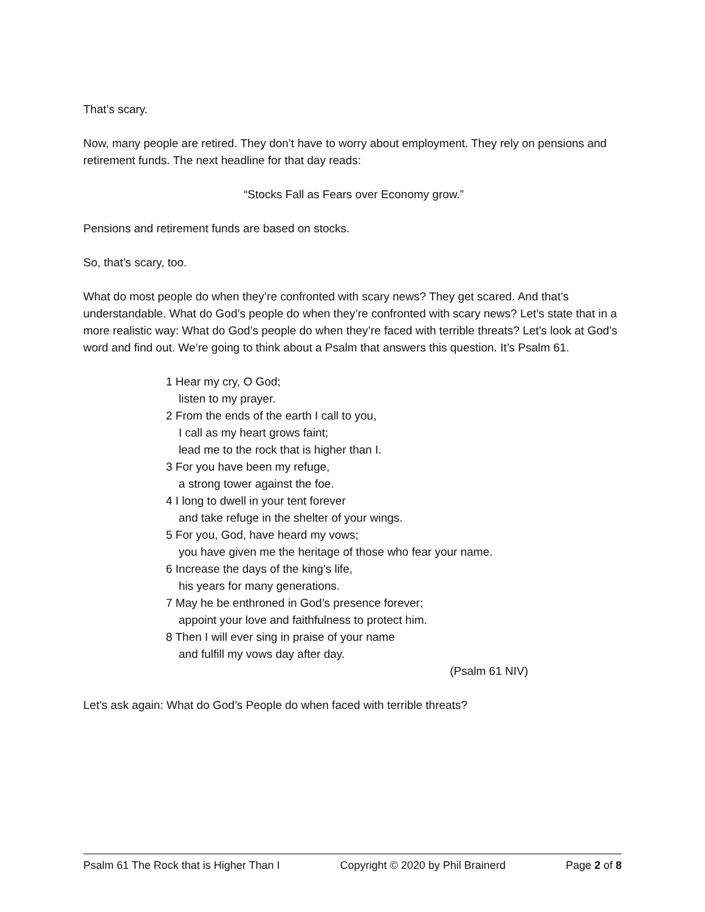That’s scary.
Now, many people are retired. They don’t have to worry about employment. They rely on pensions and retirement funds. The next headline for that day reads:
“Stocks Fall as Fears over Economy grow.”
Pensions and retirement funds are based on stocks.
So, that’s scary, too.
What do most people do when they’re confronted with scary news? They get scared. And that’s understandable. What do God’s people do when they’re confronted with scary news? Let’s state that in a more realistic way: What do God’s people do when they’re faced with terrible threats? Let’s look at God’s word and find out. We’re going to think about a Psalm that answers this question. It’s Psalm 61.
1 Hear my cry, O God;
listen to my prayer.
2 From the ends of the earth I call to you,
I call as my heart grows faint;
lead me to the rock that is higher than I.
3 For you have been my refuge,
a strong tower against the foe.
4 I long to dwell in your tent forever
and take refuge in the shelter of your wings.
5 For you, God, have heard my vows;
you have given me the heritage of those who fear your name.
6 Increase the days of the king’s life,
his years for many generations.
7 May he be enthroned in God’s presence forever;
appoint your love and faithfulness to protect him.
8 Then I will ever sing in praise of your name
and fulfill my vows day after day.
(Psalm 61 NIV)
Let’s ask again: What do God’s People do when faced with terrible threats?
Psalm 61 The Rock that is Higher Than I Copyright © 2020 by Phil Brainerd Page 2 of 8